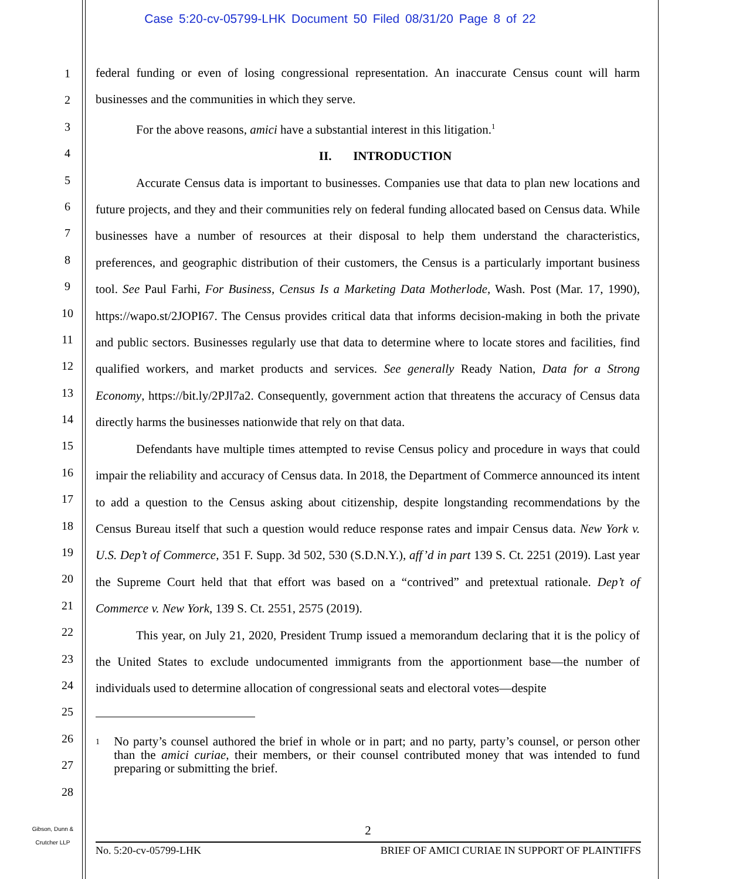Case 5:20-cv-05799-LHK Document 50 Filed 08/31/20 Page 8 of 22
1
2
3
4
5
6
7
8
9
10
11
12
13
14
15
16
17
18
19
20
21
22
23
24
25
26
27
28
federal funding or even of losing congressional representation. An inaccurate Census count will harm businesses and the communities in which they serve.
For the above reasons, amici have a substantial interest in this litigation.<sup>1</sup>
II. INTRODUCTION
Accurate Census data is important to businesses. Companies use that data to plan new locations and future projects, and they and their communities rely on federal funding allocated based on Census data. While businesses have a number of resources at their disposal to help them understand the characteristics, preferences, and geographic distribution of their customers, the Census is a particularly important business tool. See Paul Farhi, For Business, Census Is a Marketing Data Motherlode, Wash. Post (Mar. 17, 1990), https://wapo.st/2JOPI67. The Census provides critical data that informs decision-making in both the private and public sectors. Businesses regularly use that data to determine where to locate stores and facilities, find qualified workers, and market products and services. See generally Ready Nation, Data for a Strong Economy, https://bit.ly/2PJl7a2. Consequently, government action that threatens the accuracy of Census data directly harms the businesses nationwide that rely on that data.
Defendants have multiple times attempted to revise Census policy and procedure in ways that could impair the reliability and accuracy of Census data. In 2018, the Department of Commerce announced its intent to add a question to the Census asking about citizenship, despite longstanding recommendations by the Census Bureau itself that such a question would reduce response rates and impair Census data. New York v. U.S. Dep’t of Commerce, 351 F. Supp. 3d 502, 530 (S.D.N.Y.), aff’d in part 139 S. Ct. 2251 (2019). Last year the Supreme Court held that that effort was based on a “contrived” and pretextual rationale. Dep’t of Commerce v. New York, 139 S. Ct. 2551, 2575 (2019).
This year, on July 21, 2020, President Trump issued a memorandum declaring that it is the policy of the United States to exclude undocumented immigrants from the apportionment base—the number of individuals used to determine allocation of congressional seats and electoral votes—despite
<sup>1</sup>
No party’s counsel authored the brief in whole or in part; and no party, party’s counsel, or person other than the amici curiae, their members, or their counsel contributed money that was intended to fund preparing or submitting the brief.
Gibson, Dunn &
Crutcher LLP
2
No. 5:20-cv-05799-LHK BRIEF OF AMICI CURIAE IN SUPPORT OF PLAINTIFFS